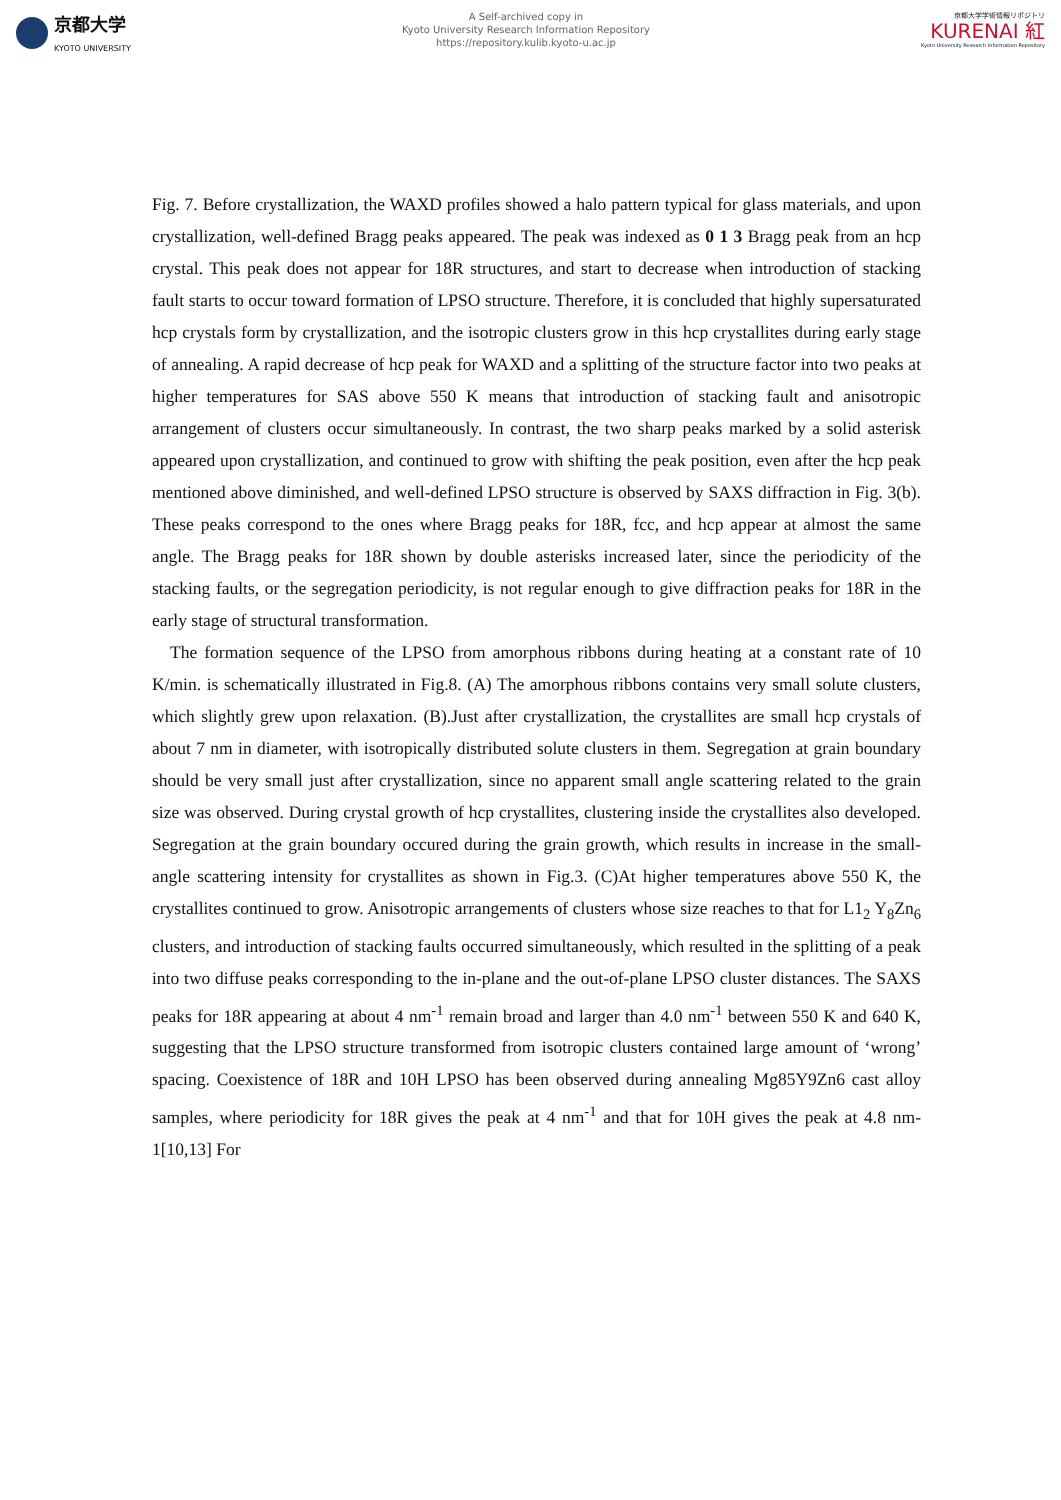京都大学
KYOTO UNIVERSITY
A Self-archived copy in
Kyoto University Research Information Repository
https://repository.kulib.kyoto-u.ac.jp
京都大学学術情報リポジトリ
KURENAI 紅
Kyoto University Research Information Repository
Fig. 7. Before crystallization, the WAXD profiles showed a halo pattern typical for glass materials, and upon crystallization, well-defined Bragg peaks appeared. The peak was indexed as 0 1 3 Bragg peak from an hcp crystal. This peak does not appear for 18R structures, and start to decrease when introduction of stacking fault starts to occur toward formation of LPSO structure. Therefore, it is concluded that highly supersaturated hcp crystals form by crystallization, and the isotropic clusters grow in this hcp crystallites during early stage of annealing. A rapid decrease of hcp peak for WAXD and a splitting of the structure factor into two peaks at higher temperatures for SAS above 550 K means that introduction of stacking fault and anisotropic arrangement of clusters occur simultaneously. In contrast, the two sharp peaks marked by a solid asterisk appeared upon crystallization, and continued to grow with shifting the peak position, even after the hcp peak mentioned above diminished, and well-defined LPSO structure is observed by SAXS diffraction in Fig. 3(b). These peaks correspond to the ones where Bragg peaks for 18R, fcc, and hcp appear at almost the same angle. The Bragg peaks for 18R shown by double asterisks increased later, since the periodicity of the stacking faults, or the segregation periodicity, is not regular enough to give diffraction peaks for 18R in the early stage of structural transformation.
The formation sequence of the LPSO from amorphous ribbons during heating at a constant rate of 10 K/min. is schematically illustrated in Fig.8. (A) The amorphous ribbons contains very small solute clusters, which slightly grew upon relaxation. (B).Just after crystallization, the crystallites are small hcp crystals of about 7 nm in diameter, with isotropically distributed solute clusters in them. Segregation at grain boundary should be very small just after crystallization, since no apparent small angle scattering related to the grain size was observed. During crystal growth of hcp crystallites, clustering inside the crystallites also developed. Segregation at the grain boundary occured during the grain growth, which results in increase in the small-angle scattering intensity for crystallites as shown in Fig.3. (C)At higher temperatures above 550 K, the crystallites continued to grow. Anisotropic arrangements of clusters whose size reaches to that for L1<sub>2</sub> Y<sub>8</sub>Zn<sub>6</sub> clusters, and introduction of stacking faults occurred simultaneously, which resulted in the splitting of a peak into two diffuse peaks corresponding to the in-plane and the out-of-plane LPSO cluster distances. The SAXS peaks for 18R appearing at about 4 nm<sup>-1</sup> remain broad and larger than 4.0 nm<sup>-1</sup> between 550 K and 640 K, suggesting that the LPSO structure transformed from isotropic clusters contained large amount of ‘wrong’ spacing. Coexistence of 18R and 10H LPSO has been observed during annealing Mg85Y9Zn6 cast alloy samples, where periodicity for 18R gives the peak at 4 nm<sup>-1</sup> and that for 10H gives the peak at 4.8 nm-1[10,13] For